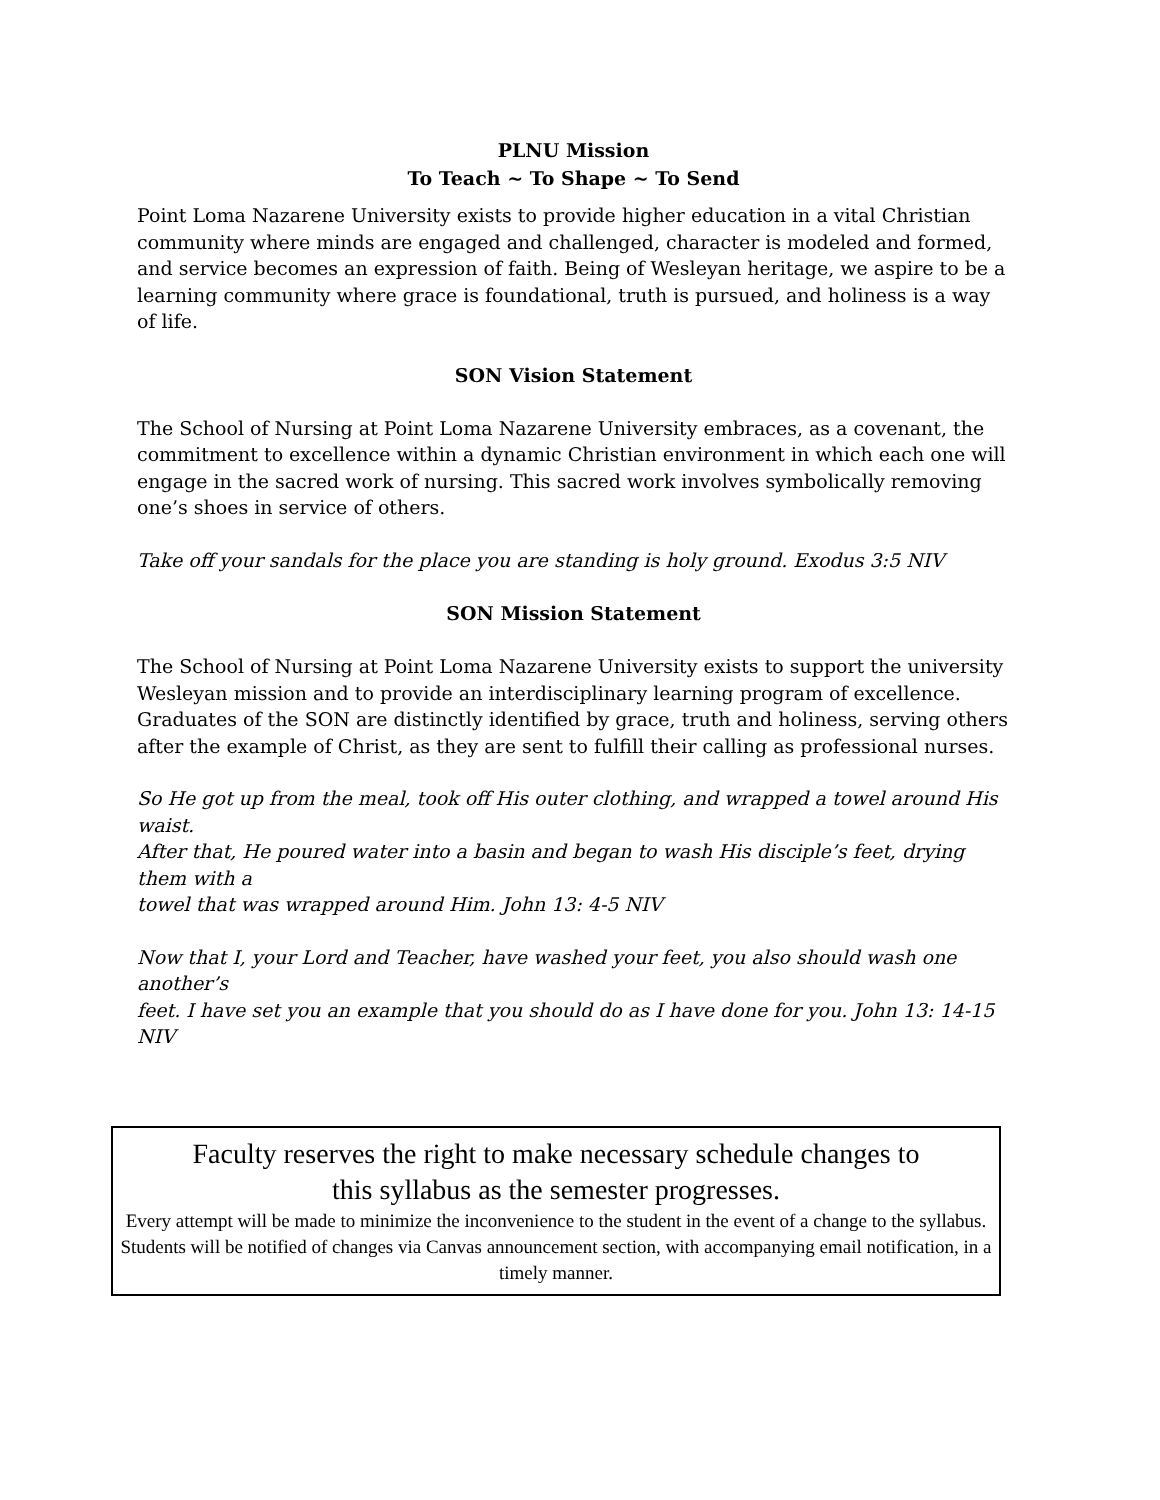PLNU Mission
To Teach ~ To Shape ~ To Send
Point Loma Nazarene University exists to provide higher education in a vital Christian community where minds are engaged and challenged, character is modeled and formed, and service becomes an expression of faith. Being of Wesleyan heritage, we aspire to be a learning community where grace is foundational, truth is pursued, and holiness is a way of life.
SON Vision Statement
The School of Nursing at Point Loma Nazarene University embraces, as a covenant, the commitment to excellence within a dynamic Christian environment in which each one will engage in the sacred work of nursing. This sacred work involves symbolically removing one’s shoes in service of others.
Take off your sandals for the place you are standing is holy ground. Exodus 3:5 NIV
SON Mission Statement
The School of Nursing at Point Loma Nazarene University exists to support the university Wesleyan mission and to provide an interdisciplinary learning program of excellence. Graduates of the SON are distinctly identified by grace, truth and holiness, serving others after the example of Christ, as they are sent to fulfill their calling as professional nurses.
So He got up from the meal, took off His outer clothing, and wrapped a towel around His waist.
After that, He poured water into a basin and began to wash His disciple’s feet, drying them with a
towel that was wrapped around Him. John 13: 4-5 NIV
Now that I, your Lord and Teacher, have washed your feet, you also should wash one another’s
feet. I have set you an example that you should do as I have done for you. John 13: 14-15 NIV
Faculty reserves the right to make necessary schedule changes to
this syllabus as the semester progresses.
Every attempt will be made to minimize the inconvenience to the student in the event of a change to the syllabus. Students will be notified of changes via Canvas announcement section, with accompanying email notification, in a timely manner.